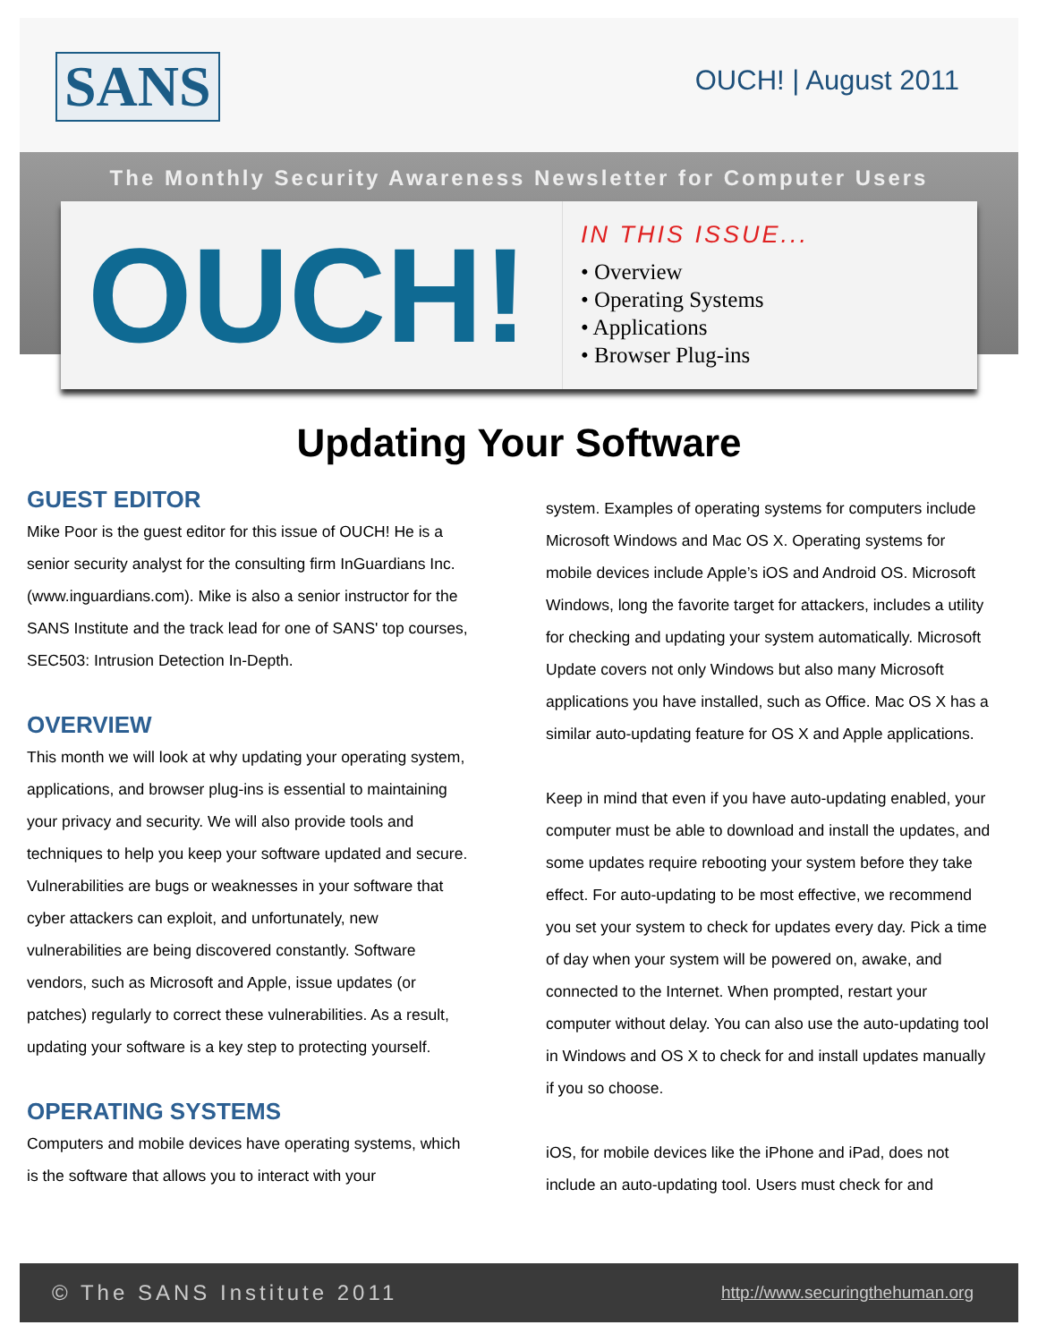SANS OUCH! | August 2011
The Monthly Security Awareness Newsletter for Computer Users
OUCH!
IN THIS ISSUE...
• Overview
• Operating Systems
• Applications
• Browser Plug-ins
Updating Your Software
GUEST EDITOR
Mike Poor is the guest editor for this issue of OUCH! He is a senior security analyst for the consulting firm InGuardians Inc. (www.inguardians.com). Mike is also a senior instructor for the SANS Institute and the track lead for one of SANS' top courses, SEC503: Intrusion Detection In-Depth.
OVERVIEW
This month we will look at why updating your operating system, applications, and browser plug-ins is essential to maintaining your privacy and security. We will also provide tools and techniques to help you keep your software updated and secure. Vulnerabilities are bugs or weaknesses in your software that cyber attackers can exploit, and unfortunately, new vulnerabilities are being discovered constantly. Software vendors, such as Microsoft and Apple, issue updates (or patches) regularly to correct these vulnerabilities. As a result, updating your software is a key step to protecting yourself.
OPERATING SYSTEMS
Computers and mobile devices have operating systems, which is the software that allows you to interact with your
system. Examples of operating systems for computers include Microsoft Windows and Mac OS X. Operating systems for mobile devices include Apple’s iOS and Android OS. Microsoft Windows, long the favorite target for attackers, includes a utility for checking and updating your system automatically. Microsoft Update covers not only Windows but also many Microsoft applications you have installed, such as Office. Mac OS X has a similar auto-updating feature for OS X and Apple applications.
Keep in mind that even if you have auto-updating enabled, your computer must be able to download and install the updates, and some updates require rebooting your system before they take effect. For auto-updating to be most effective, we recommend you set your system to check for updates every day. Pick a time of day when your system will be powered on, awake, and connected to the Internet. When prompted, restart your computer without delay. You can also use the auto-updating tool in Windows and OS X to check for and install updates manually if you so choose.
iOS, for mobile devices like the iPhone and iPad, does not include an auto-updating tool. Users must check for and
© The SANS Institute 2011 http://www.securingthehuman.org